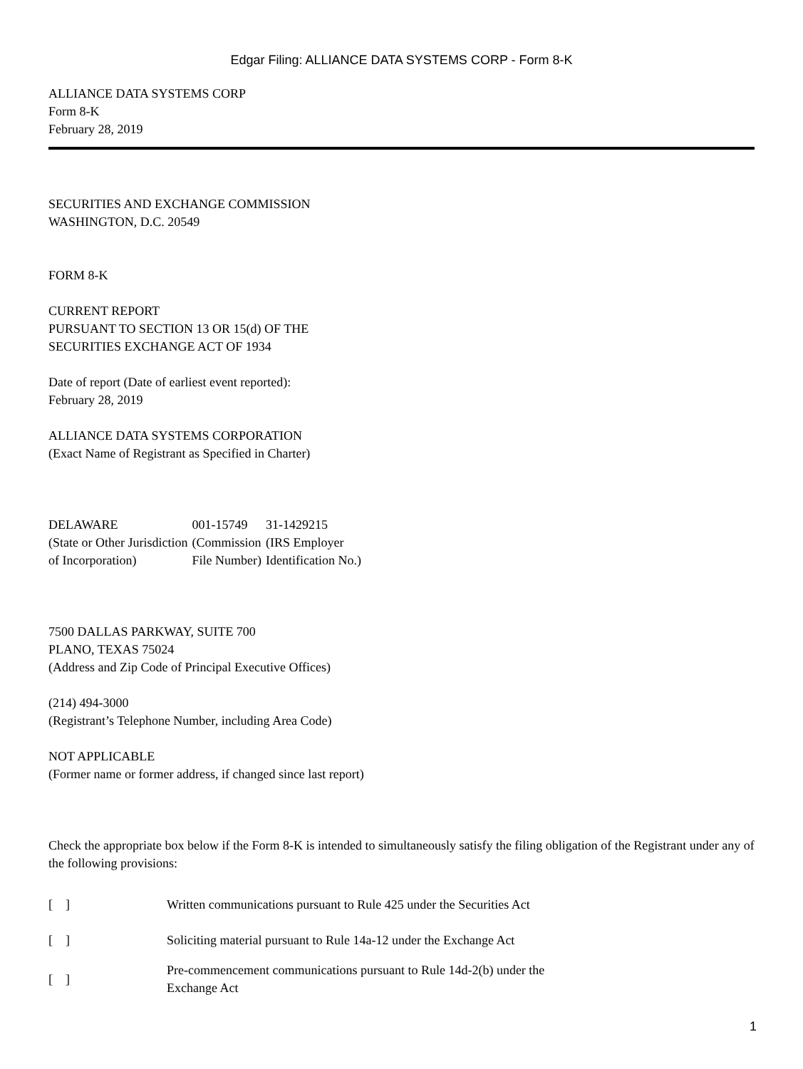Edgar Filing: ALLIANCE DATA SYSTEMS CORP - Form 8-K
ALLIANCE DATA SYSTEMS CORP
Form 8-K
February 28, 2019
SECURITIES AND EXCHANGE COMMISSION
WASHINGTON, D.C. 20549
FORM 8-K
CURRENT REPORT
PURSUANT TO SECTION 13 OR 15(d) OF THE
SECURITIES EXCHANGE ACT OF 1934
Date of report (Date of earliest event reported):
February 28, 2019
ALLIANCE DATA SYSTEMS CORPORATION
(Exact Name of Registrant as Specified in Charter)
| DELAWARE | 001-15749 | 31-1429215 |
| (State or Other Jurisdiction | (Commission | (IRS Employer |
| of Incorporation) | File Number) | Identification No.) |
7500 DALLAS PARKWAY, SUITE 700
PLANO, TEXAS 75024
(Address and Zip Code of Principal Executive Offices)
(214) 494-3000
(Registrant’s Telephone Number, including Area Code)
NOT APPLICABLE
(Former name or former address, if changed since last report)
Check the appropriate box below if the Form 8-K is intended to simultaneously satisfy the filing obligation of the Registrant under any of the following provisions:
| [ ] | Written communications pursuant to Rule 425 under the Securities Act |
| [ ] | Soliciting material pursuant to Rule 14a-12 under the Exchange Act |
| [ ] | Pre-commencement communications pursuant to Rule 14d-2(b) under the Exchange Act |
1